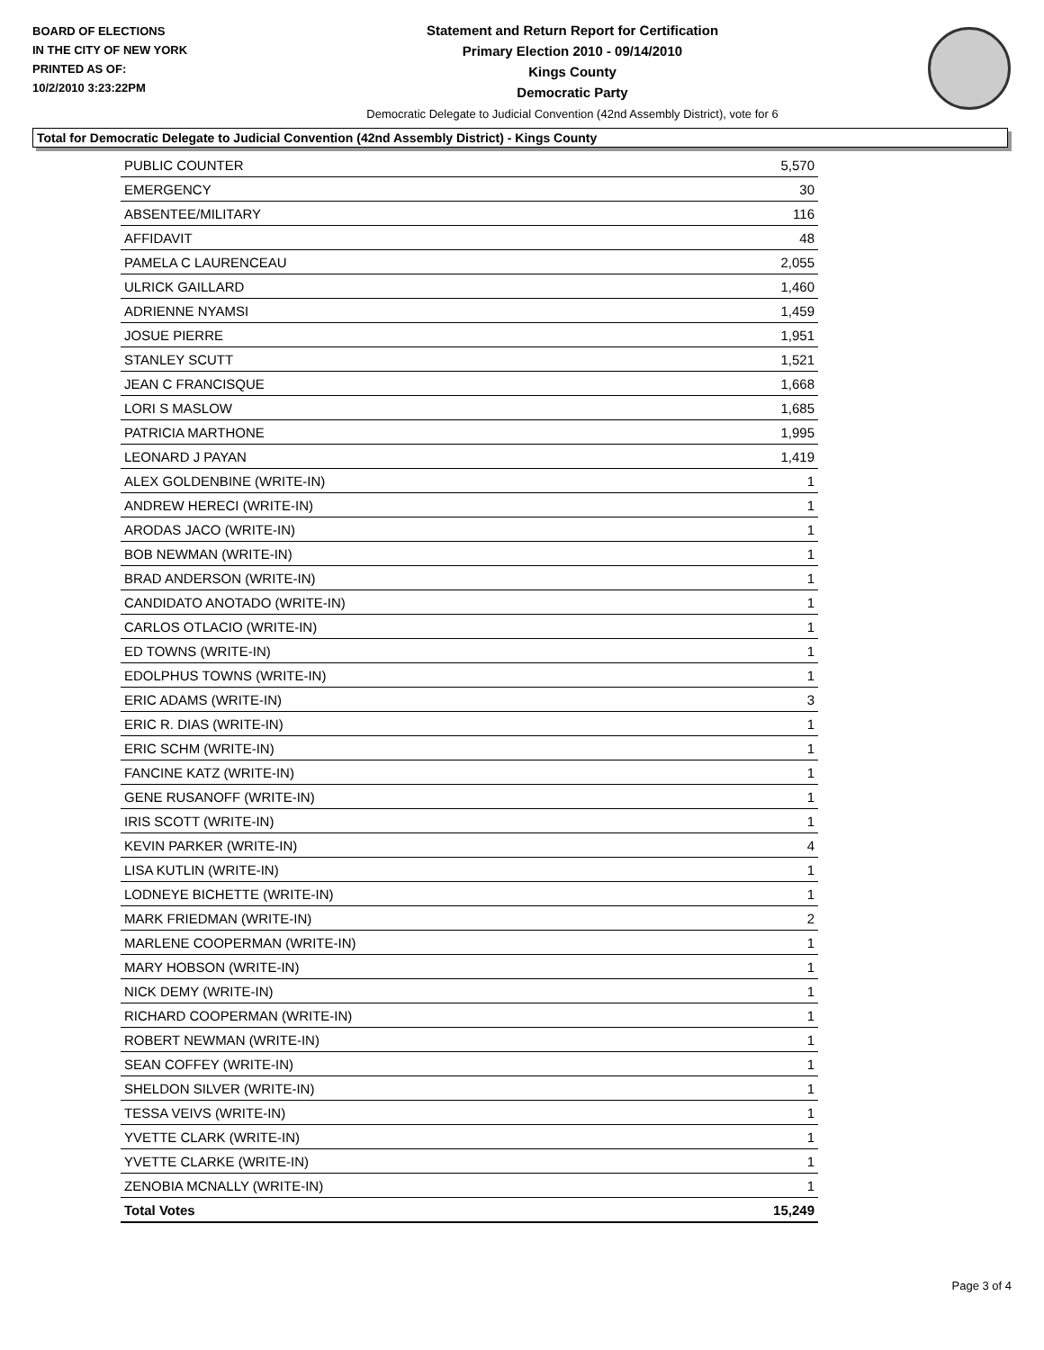BOARD OF ELECTIONS
IN THE CITY OF NEW YORK
PRINTED AS OF:
10/2/2010 3:23:22PM
Statement and Return Report for Certification
Primary Election 2010 - 09/14/2010
Kings County
Democratic Party
Democratic Delegate to Judicial Convention (42nd Assembly District), vote for 6
Total for Democratic Delegate to Judicial Convention (42nd Assembly District) - Kings County
| PUBLIC COUNTER | 5,570 |
| EMERGENCY | 30 |
| ABSENTEE/MILITARY | 116 |
| AFFIDAVIT | 48 |
| PAMELA C LAURENCEAU | 2,055 |
| ULRICK GAILLARD | 1,460 |
| ADRIENNE NYAMSI | 1,459 |
| JOSUE PIERRE | 1,951 |
| STANLEY SCUTT | 1,521 |
| JEAN C FRANCISQUE | 1,668 |
| LORI S MASLOW | 1,685 |
| PATRICIA MARTHONE | 1,995 |
| LEONARD J PAYAN | 1,419 |
| ALEX GOLDENBINE (WRITE-IN) | 1 |
| ANDREW HERECI (WRITE-IN) | 1 |
| ARODAS JACO (WRITE-IN) | 1 |
| BOB NEWMAN (WRITE-IN) | 1 |
| BRAD ANDERSON (WRITE-IN) | 1 |
| CANDIDATO ANOTADO (WRITE-IN) | 1 |
| CARLOS OTLACIO (WRITE-IN) | 1 |
| ED TOWNS (WRITE-IN) | 1 |
| EDOLPHUS TOWNS (WRITE-IN) | 1 |
| ERIC ADAMS (WRITE-IN) | 3 |
| ERIC R. DIAS (WRITE-IN) | 1 |
| ERIC SCHM (WRITE-IN) | 1 |
| FANCINE KATZ (WRITE-IN) | 1 |
| GENE RUSANOFF (WRITE-IN) | 1 |
| IRIS SCOTT (WRITE-IN) | 1 |
| KEVIN PARKER (WRITE-IN) | 4 |
| LISA KUTLIN (WRITE-IN) | 1 |
| LODNEYE BICHETTE (WRITE-IN) | 1 |
| MARK FRIEDMAN (WRITE-IN) | 2 |
| MARLENE COOPERMAN (WRITE-IN) | 1 |
| MARY HOBSON (WRITE-IN) | 1 |
| NICK DEMY (WRITE-IN) | 1 |
| RICHARD COOPERMAN (WRITE-IN) | 1 |
| ROBERT NEWMAN (WRITE-IN) | 1 |
| SEAN COFFEY (WRITE-IN) | 1 |
| SHELDON SILVER (WRITE-IN) | 1 |
| TESSA VEIVS (WRITE-IN) | 1 |
| YVETTE CLARK (WRITE-IN) | 1 |
| YVETTE CLARKE (WRITE-IN) | 1 |
| ZENOBIA MCNALLY (WRITE-IN) | 1 |
| Total Votes | 15,249 |
Page 3 of 4